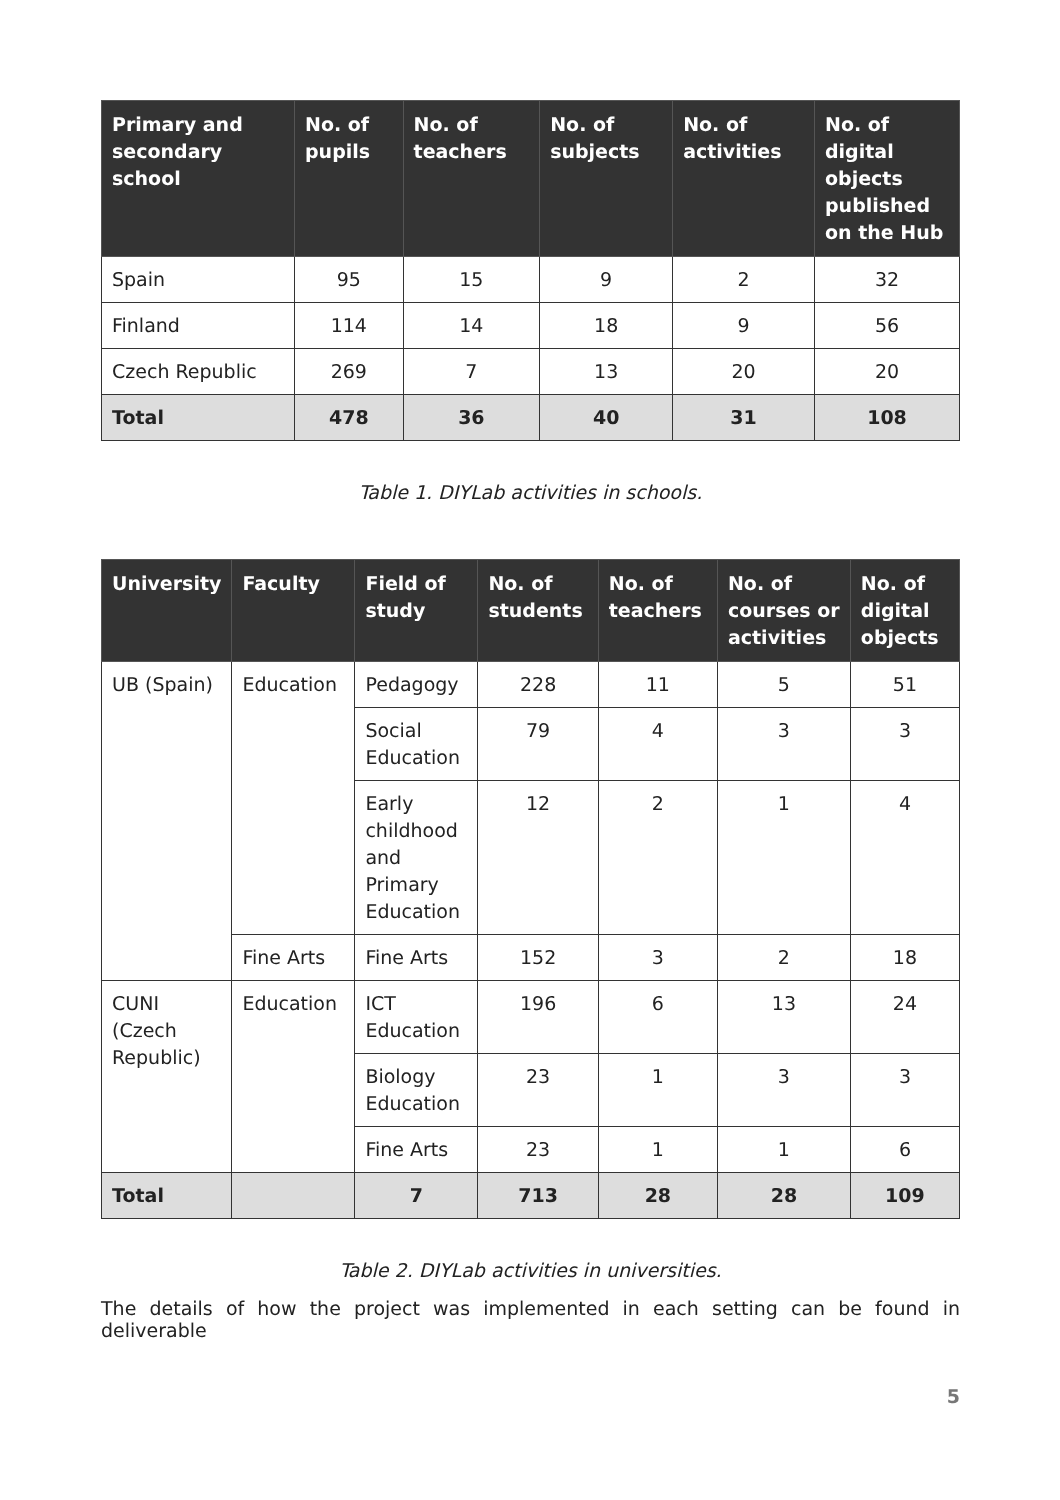| Primary and secondary school | No. of pupils | No. of teachers | No. of subjects | No. of activities | No. of digital objects published on the Hub |
| --- | --- | --- | --- | --- | --- |
| Spain | 95 | 15 | 9 | 2 | 32 |
| Finland | 114 | 14 | 18 | 9 | 56 |
| Czech Republic | 269 | 7 | 13 | 20 | 20 |
| Total | 478 | 36 | 40 | 31 | 108 |
Table 1. DIYLab activities in schools.
| University | Faculty | Field of study | No. of students | No. of teachers | No. of courses or activities | No. of digital objects |
| --- | --- | --- | --- | --- | --- | --- |
| UB (Spain) | Education | Pedagogy | 228 | 11 | 5 | 51 |
| | | Social Education | 79 | 4 | 3 | 3 |
| | | Early childhood and Primary Education | 12 | 2 | 1 | 4 |
| | Fine Arts | Fine Arts | 152 | 3 | 2 | 18 |
| CUNI (Czech Republic) | Education | ICT Education | 196 | 6 | 13 | 24 |
| | | Biology Education | 23 | 1 | 3 | 3 |
| | | Fine Arts | 23 | 1 | 1 | 6 |
| Total | | 7 | 713 | 28 | 28 | 109 |
Table 2. DIYLab activities in universities.
The details of how the project was implemented in each setting can be found in deliverable
5